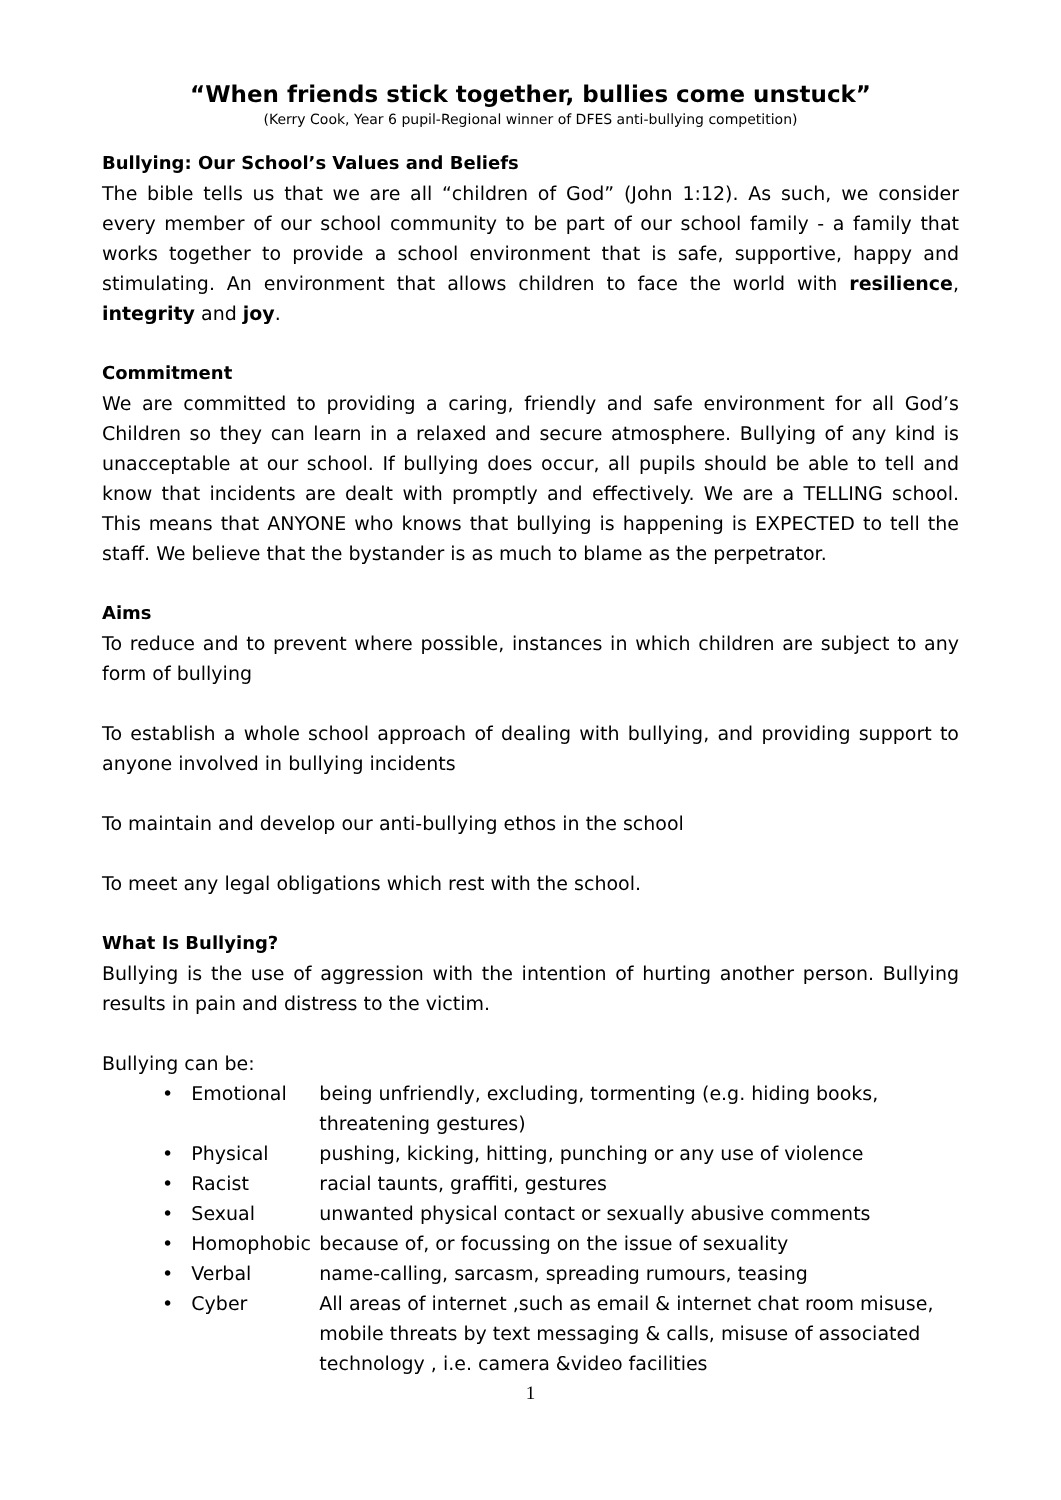“When friends stick together, bullies come unstuck”
(Kerry Cook, Year 6 pupil-Regional winner of DFES anti-bullying competition)
Bullying: Our School’s Values and Beliefs
The bible tells us that we are all “children of God” (John 1:12). As such, we consider every member of our school community to be part of our school family - a family that works together to provide a school environment that is safe, supportive, happy and stimulating. An environment that allows children to face the world with resilience, integrity and joy.
Commitment
We are committed to providing a caring, friendly and safe environment for all God’s Children so they can learn in a relaxed and secure atmosphere. Bullying of any kind is unacceptable at our school. If bullying does occur, all pupils should be able to tell and know that incidents are dealt with promptly and effectively. We are a TELLING school. This means that ANYONE who knows that bullying is happening is EXPECTED to tell the staff. We believe that the bystander is as much to blame as the perpetrator.
Aims
To reduce and to prevent where possible, instances in which children are subject to any form of bullying
To establish a whole school approach of dealing with bullying, and providing support to anyone involved in bullying incidents
To maintain and develop our anti-bullying ethos in the school
To meet any legal obligations which rest with the school.
What Is Bullying?
Bullying is the use of aggression with the intention of hurting another person. Bullying results in pain and distress to the victim.
Bullying can be:
• Emotional being unfriendly, excluding, tormenting (e.g. hiding books, threatening gestures)
• Physical pushing, kicking, hitting, punching or any use of violence
• Racist racial taunts, graffiti, gestures
• Sexual unwanted physical contact or sexually abusive comments
• Homophobic because of, or focussing on the issue of sexuality
• Verbal name-calling, sarcasm, spreading rumours, teasing
• Cyber All areas of internet ,such as email & internet chat room misuse, mobile threats by text messaging & calls, misuse of associated technology , i.e. camera &video facilities
1